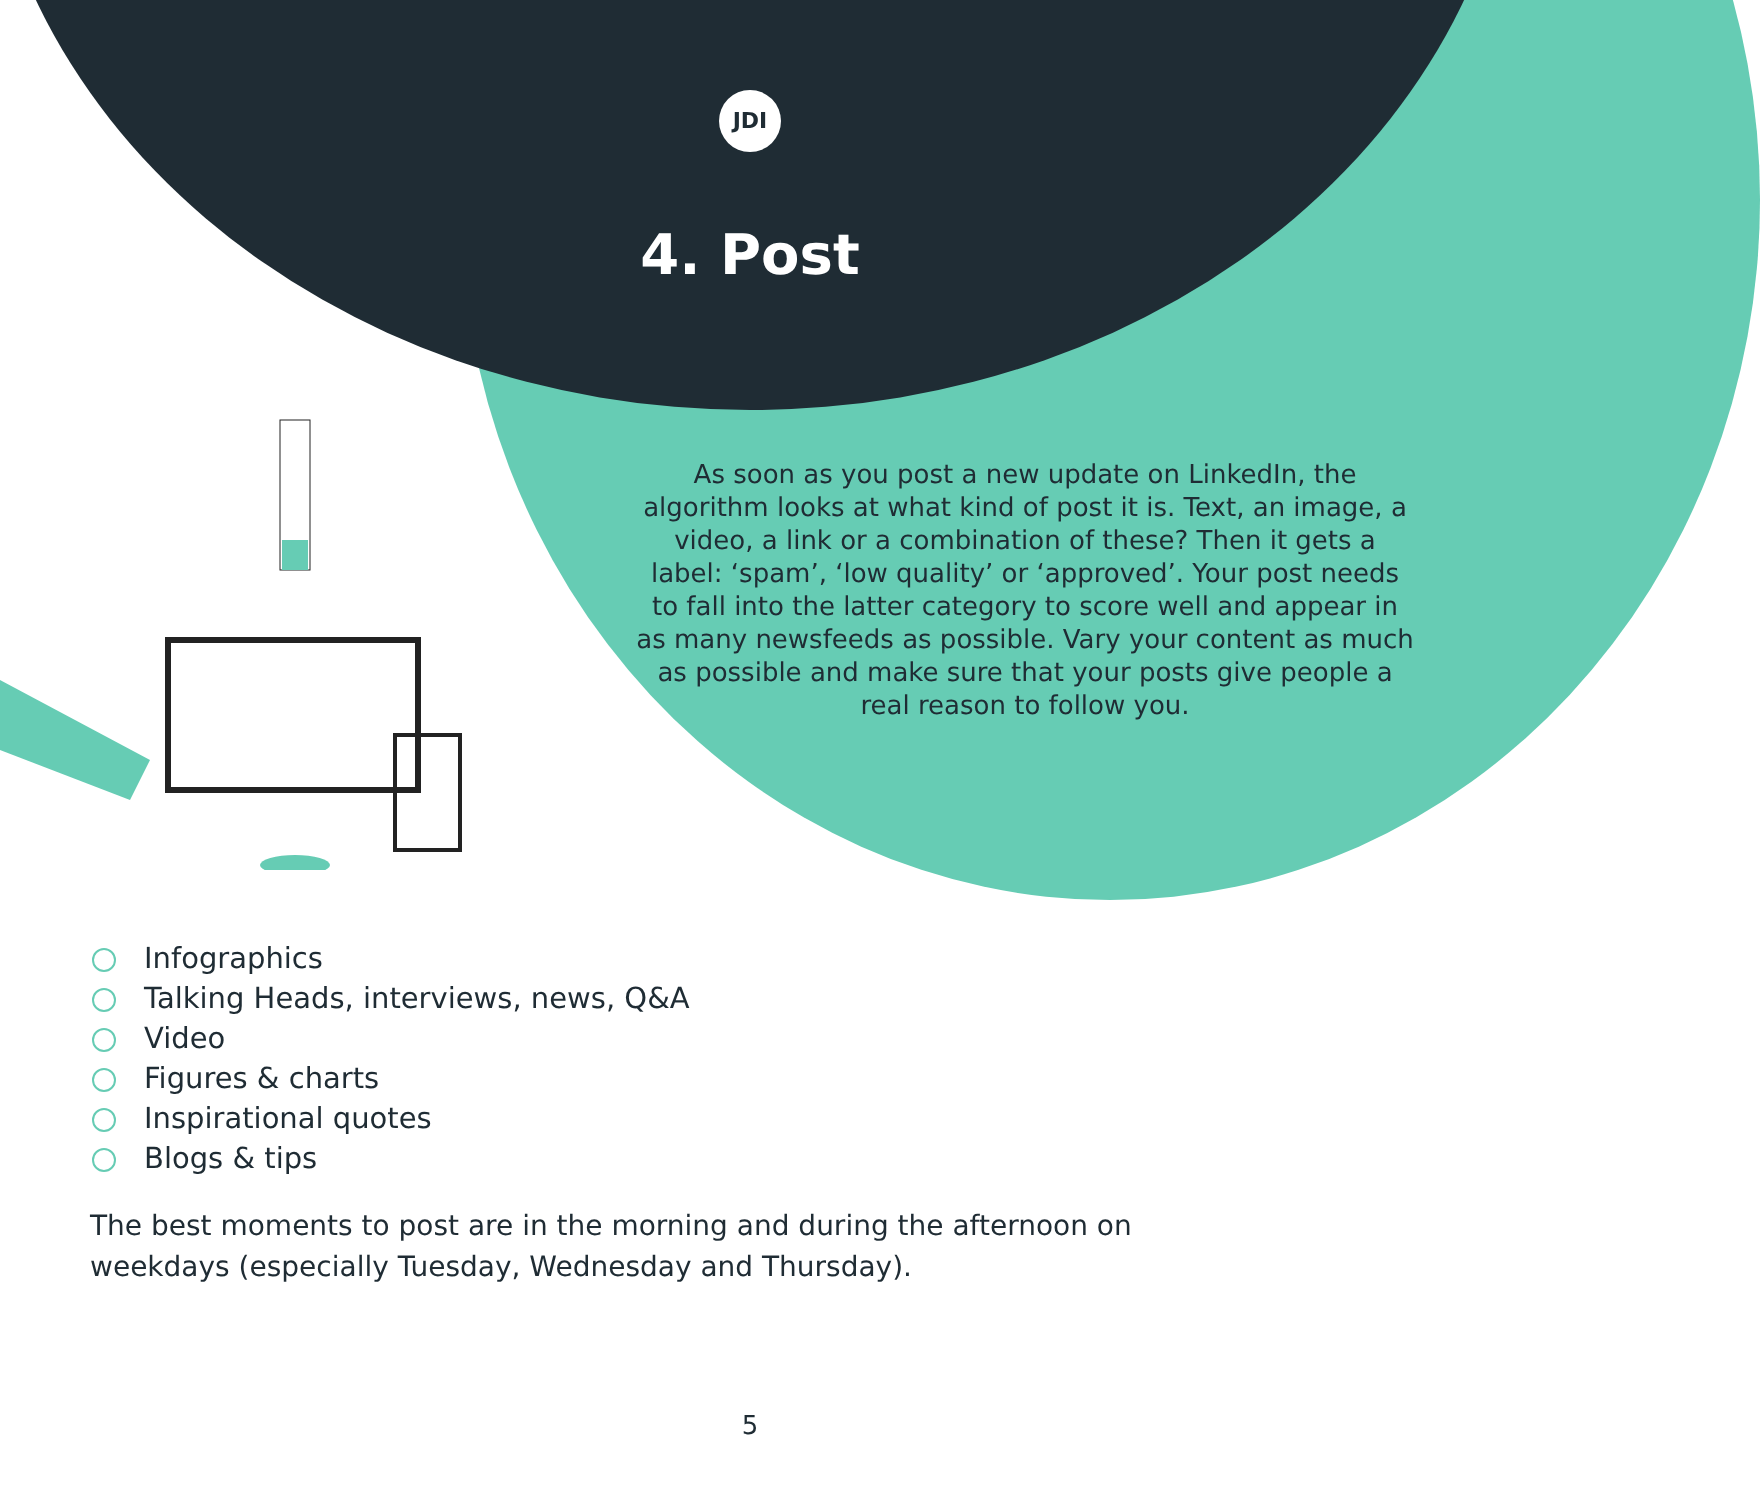JDI
4. Post
As soon as you post a new update on LinkedIn, the algorithm looks at what kind of post it is. Text, an image, a video, a link or a combination of these? Then it gets a label: ‘spam’, ‘low quality’ or ‘approved’. Your post needs to fall into the latter category to score well and appear in as many newsfeeds as possible. Vary your content as much as possible and make sure that your posts give people a real reason to follow you.
Infographics
Talking Heads, interviews, news, Q&A
Video
Figures & charts
Inspirational quotes
Blogs & tips
The best moments to post are in the morning and during the afternoon on weekdays (especially Tuesday, Wednesday and Thursday).
5